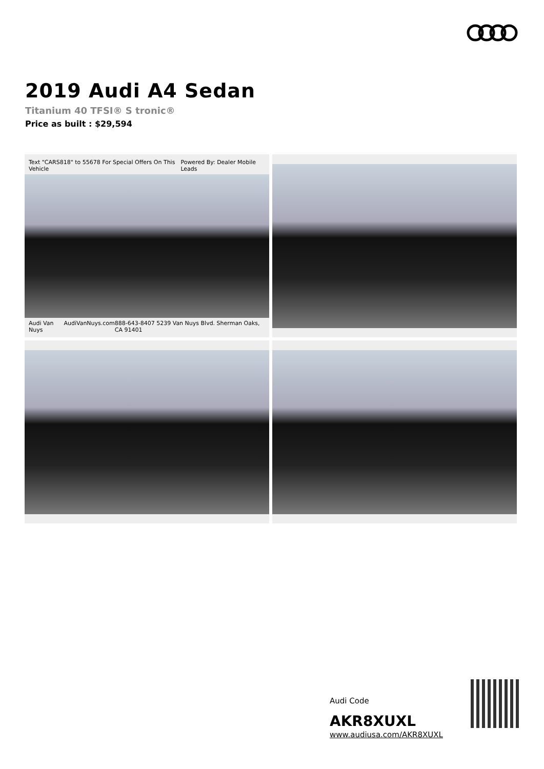2019 Audi A4 Sedan
Titanium 40 TFSI® S tronic®
Price as built : $29,594
Text "CARS818" to 55678 For Special Offers On This Vehicle Powered By: Dealer Mobile Leads
Audi Van Nuys AudiVanNuys.com 888-643-8407 5239 Van Nuys Blvd. Sherman Oaks, CA 91401
Audi Code
AKR8XUXL
www.audiusa.com/AKR8XUXL